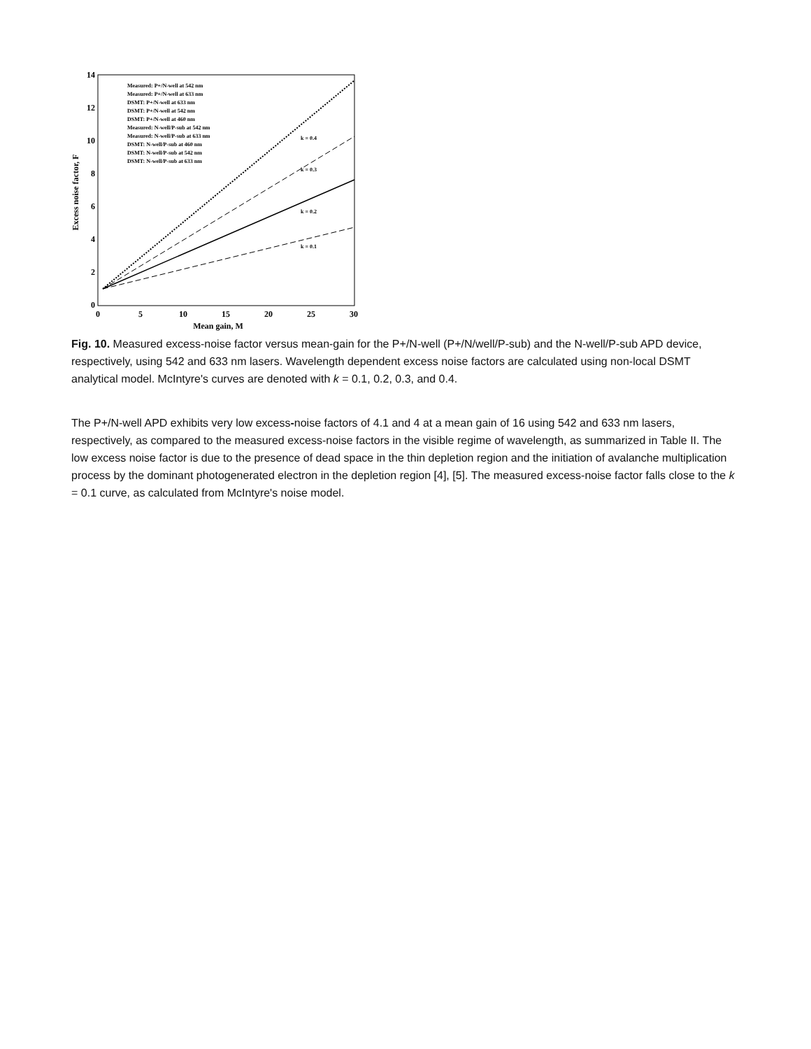14
12
10
8
6
4
2
0
0
5
10
15
20
25
30
Mean gain, M
Excess noise factor, F
Measured: P+/N-well at 542 nm
Measured: P+/N-well at 633 nm
DSMT: P+/N-well at 633 nm
DSMT: P+/N-well at 542 nm
DSMT: P+/N-well at 460 nm
Measured: N-well/P-sub at 542 nm
Measured: N-well/P-sub at 633 nm
DSMT: N-well/P-sub at 460 nm
DSMT: N-well/P-sub at 542 nm
DSMT: N-well/P-sub at 633 nm
k = 0.4
k = 0.3
k = 0.2
k = 0.1
Fig. 10. Measured excess-noise factor versus mean-gain for the P+/N-well (P+/N/well/P-sub) and the N-well/P-sub APD device, respectively, using 542 and 633 nm lasers. Wavelength dependent excess noise factors are calculated using non-local DSMT analytical model. McIntyre's curves are denoted with k = 0.1, 0.2, 0.3, and 0.4.
The P+/N-well APD exhibits very low excess-noise factors of 4.1 and 4 at a mean gain of 16 using 542 and 633 nm lasers, respectively, as compared to the measured excess-noise factors in the visible regime of wavelength, as summarized in Table II. The low excess noise factor is due to the presence of dead space in the thin depletion region and the initiation of avalanche multiplication process by the dominant photogenerated electron in the depletion region [4], [5]. The measured excess-noise factor falls close to the k = 0.1 curve, as calculated from McIntyre's noise model.